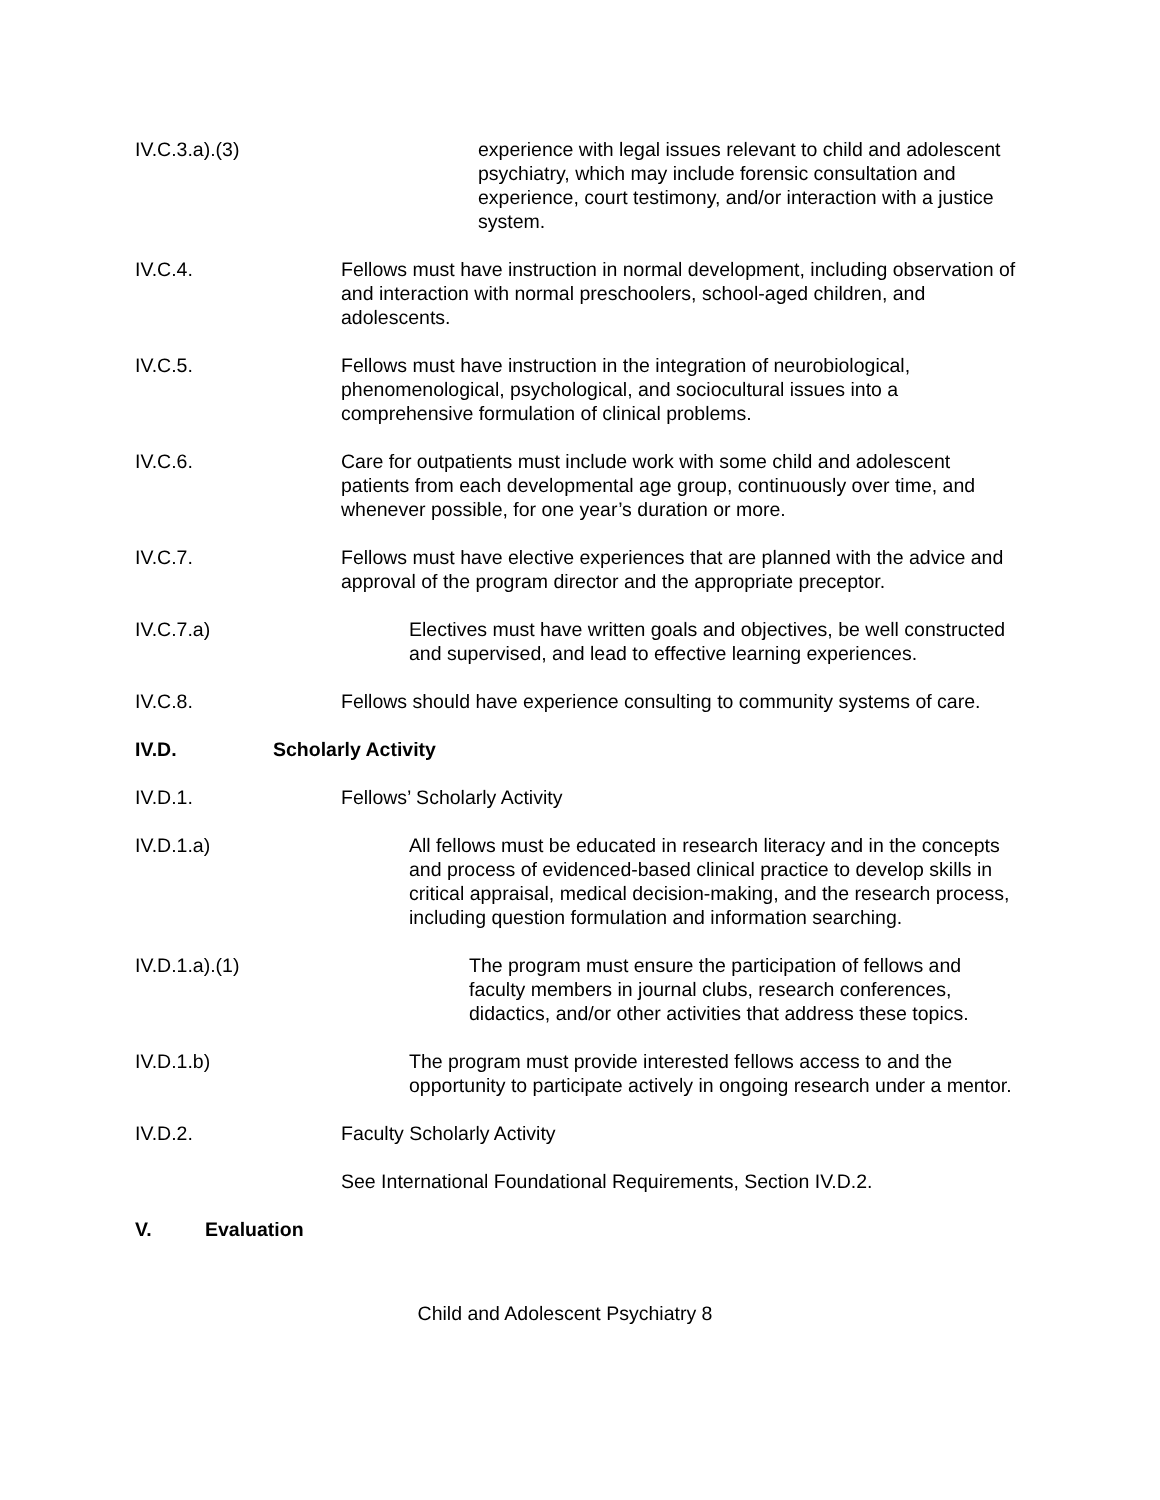IV.C.3.a).(3) experience with legal issues relevant to child and adolescent psychiatry, which may include forensic consultation and experience, court testimony, and/or interaction with a justice system.
IV.C.4. Fellows must have instruction in normal development, including observation of and interaction with normal preschoolers, school-aged children, and adolescents.
IV.C.5. Fellows must have instruction in the integration of neurobiological, phenomenological, psychological, and sociocultural issues into a comprehensive formulation of clinical problems.
IV.C.6. Care for outpatients must include work with some child and adolescent patients from each developmental age group, continuously over time, and whenever possible, for one year’s duration or more.
IV.C.7. Fellows must have elective experiences that are planned with the advice and approval of the program director and the appropriate preceptor.
IV.C.7.a) Electives must have written goals and objectives, be well constructed and supervised, and lead to effective learning experiences.
IV.C.8. Fellows should have experience consulting to community systems of care.
IV.D. Scholarly Activity
IV.D.1. Fellows’ Scholarly Activity
IV.D.1.a) All fellows must be educated in research literacy and in the concepts and process of evidenced-based clinical practice to develop skills in critical appraisal, medical decision-making, and the research process, including question formulation and information searching.
IV.D.1.a).(1) The program must ensure the participation of fellows and faculty members in journal clubs, research conferences, didactics, and/or other activities that address these topics.
IV.D.1.b) The program must provide interested fellows access to and the opportunity to participate actively in ongoing research under a mentor.
IV.D.2. Faculty Scholarly Activity
See International Foundational Requirements, Section IV.D.2.
V. Evaluation
Child and Adolescent Psychiatry 8